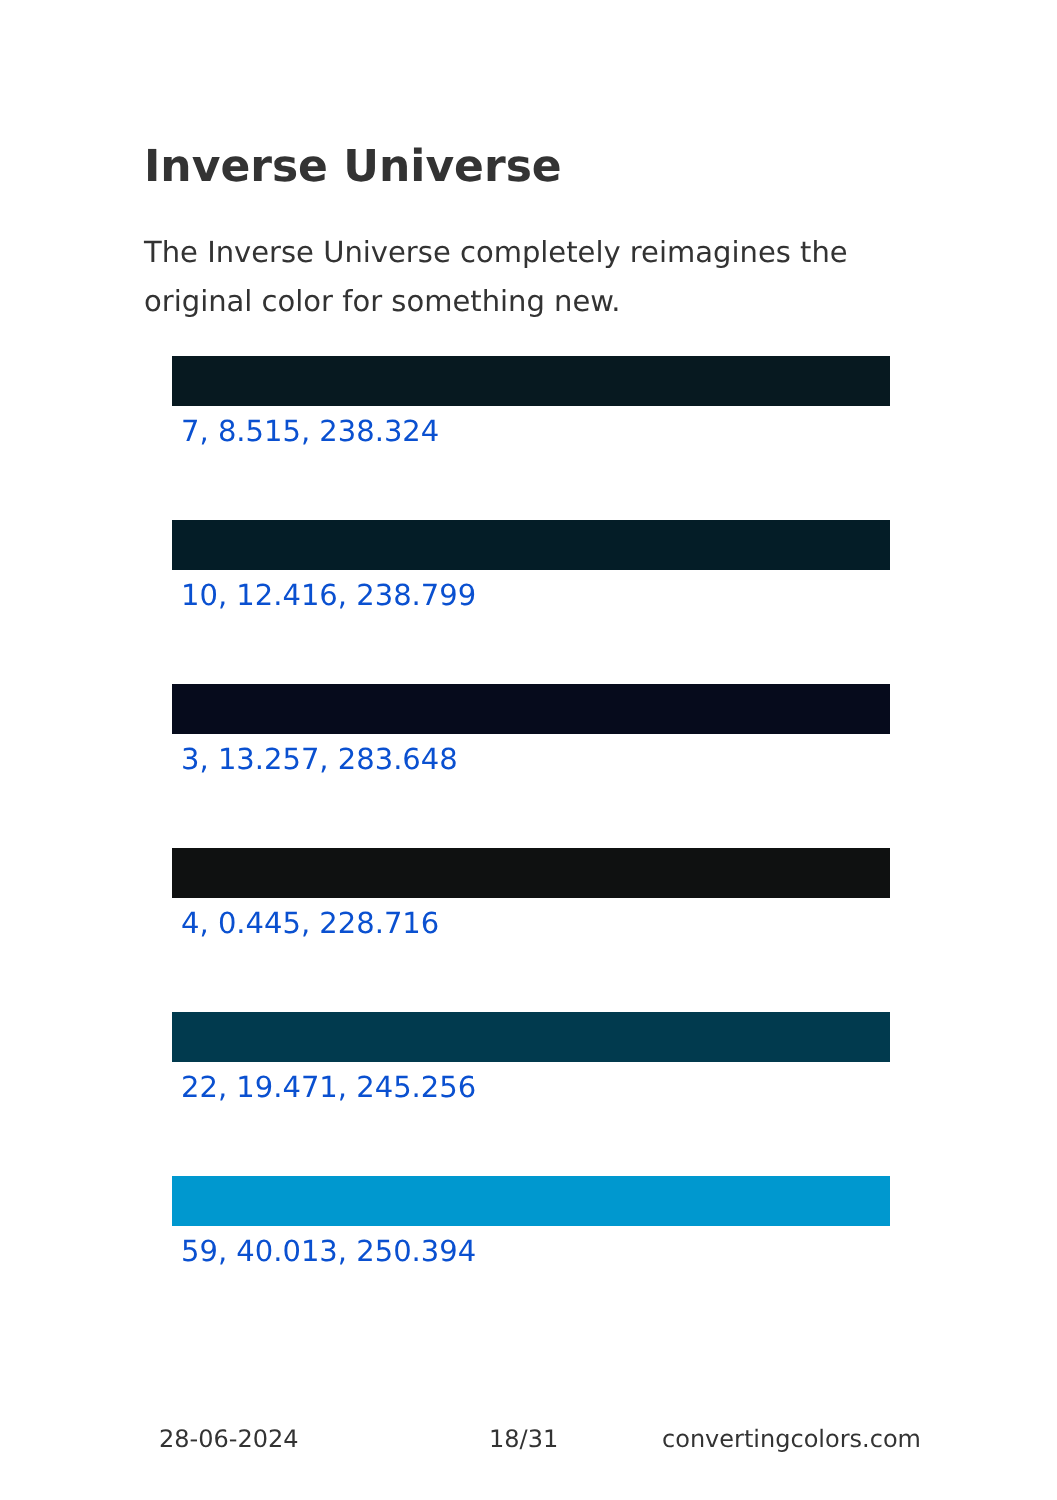Inverse Universe
The Inverse Universe completely reimagines the original color for something new.
7, 8.515, 238.324
10, 12.416, 238.799
3, 13.257, 283.648
4, 0.445, 228.716
22, 19.471, 245.256
59, 40.013, 250.394
28-06-2024 18/31 convertingcolors.com